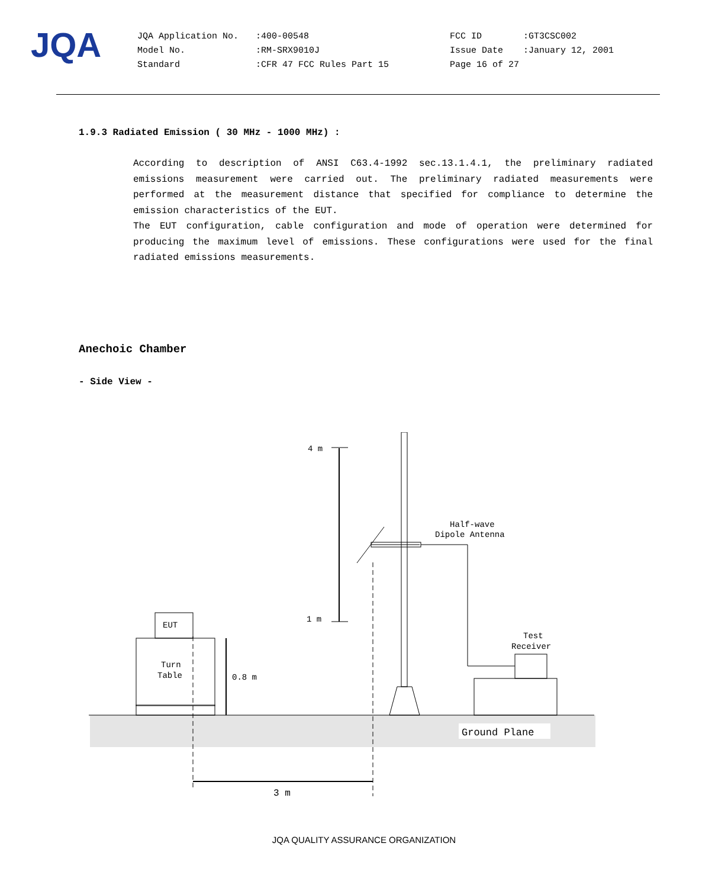JQA
| JQA Application No. | :400-00548 | FCC ID | :GT3CSC002 |
| Model No. | :RM-SRX9010J | Issue Date | :January 12, 2001 |
| Standard | :CFR 47 FCC Rules Part 15 | Page 16 of 27 | |
1.9.3 Radiated Emission ( 30 MHz - 1000 MHz) :
According to description of ANSI C63.4-1992 sec.13.1.4.1, the preliminary radiated emissions measurement were carried out. The preliminary radiated measurements were performed at the measurement distance that specified for compliance to determine the emission characteristics of the EUT.
The EUT configuration, cable configuration and mode of operation were determined for producing the maximum level of emissions. These configurations were used for the final radiated emissions measurements.
Anechoic Chamber
- Side View -
EUT
Turn
Table
0.8 m
4 m
1 m
Half-wave
Dipole Antenna
Test
Receiver
Ground Plane
3 m
JQA QUALITY ASSURANCE ORGANIZATION